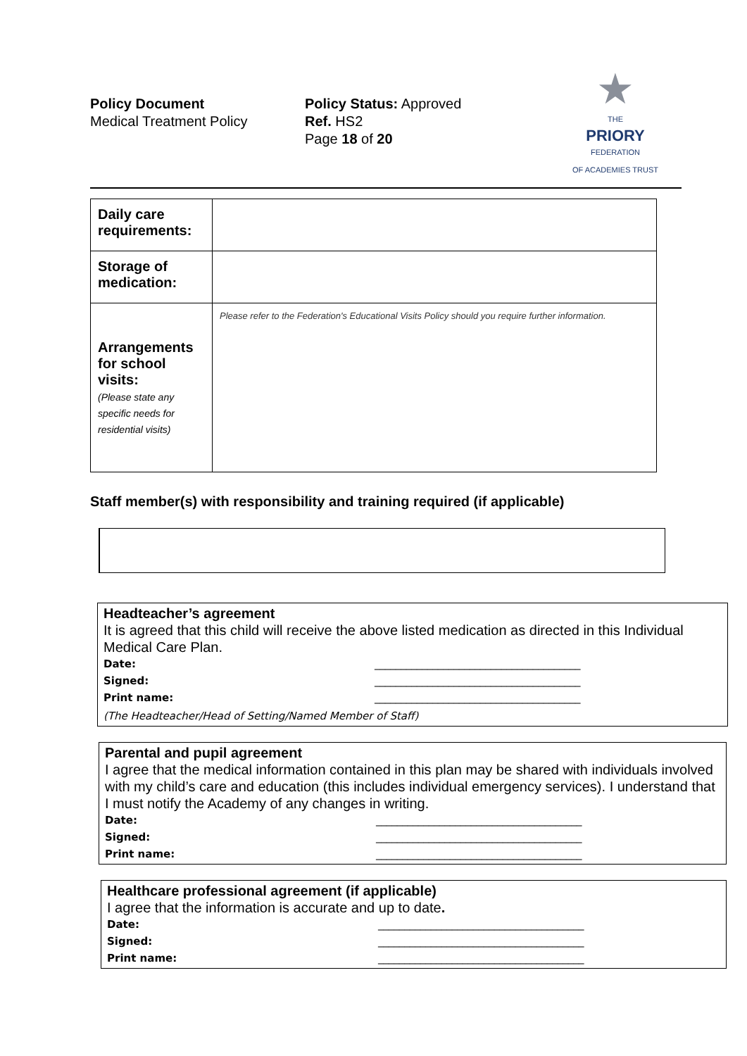Policy Document
Medical Treatment Policy
Policy Status: Approved
Ref. HS2
Page 18 of 20
★
THE
PRIORY
FEDERATION
OF ACADEMIES TRUST
| Daily care requirements: | |
| Storage of medication: | |
| Arrangements for school visits: (Please state any specific needs for residential visits) | Please refer to the Federation's Educational Visits Policy should you require further information. |
Staff member(s) with responsibility and training required (if applicable)
Headteacher’s agreement
It is agreed that this child will receive the above listed medication as directed in this Individual Medical Care Plan.
Date: _______________________________________
Signed: _______________________________________
Print name: _______________________________________
(The Headteacher/Head of Setting/Named Member of Staff)
Parental and pupil agreement
I agree that the medical information contained in this plan may be shared with individuals involved with my child’s care and education (this includes individual emergency services). I understand that I must notify the Academy of any changes in writing.
Date: _______________________________________
Signed: _______________________________________
Print name: _______________________________________
Healthcare professional agreement (if applicable)
I agree that the information is accurate and up to date.
Date: _______________________________________
Signed: _______________________________________
Print name: _______________________________________